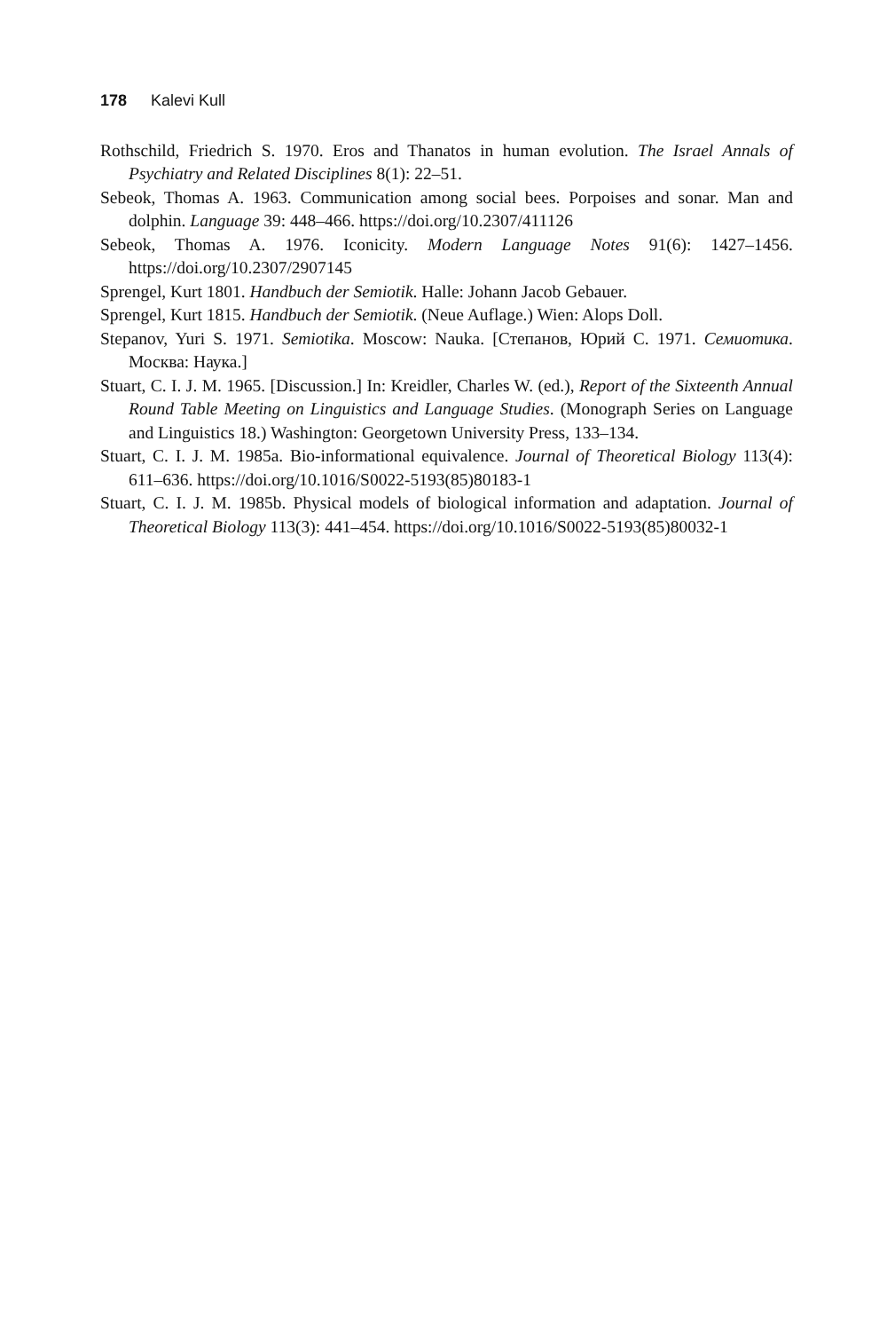178 Kalevi Kull
Rothschild, Friedrich S. 1970. Eros and Thanatos in human evolution. The Israel Annals of Psychiatry and Related Disciplines 8(1): 22–51.
Sebeok, Thomas A. 1963. Communication among social bees. Porpoises and sonar. Man and dolphin. Language 39: 448–466. https://doi.org/10.2307/411126
Sebeok, Thomas A. 1976. Iconicity. Modern Language Notes 91(6): 1427–1456. https://doi.org/10.2307/2907145
Sprengel, Kurt 1801. Handbuch der Semiotik. Halle: Johann Jacob Gebauer.
Sprengel, Kurt 1815. Handbuch der Semiotik. (Neue Auflage.) Wien: Alops Doll.
Stepanov, Yuri S. 1971. Semiotika. Moscow: Nauka. [Степанов, Юрий С. 1971. Семиотика. Москва: Наука.]
Stuart, C. I. J. M. 1965. [Discussion.] In: Kreidler, Charles W. (ed.), Report of the Sixteenth Annual Round Table Meeting on Linguistics and Language Studies. (Monograph Series on Language and Linguistics 18.) Washington: Georgetown University Press, 133–134.
Stuart, C. I. J. M. 1985a. Bio-informational equivalence. Journal of Theoretical Biology 113(4): 611–636. https://doi.org/10.1016/S0022-5193(85)80183-1
Stuart, C. I. J. M. 1985b. Physical models of biological information and adaptation. Journal of Theoretical Biology 113(3): 441–454. https://doi.org/10.1016/S0022-5193(85)80032-1